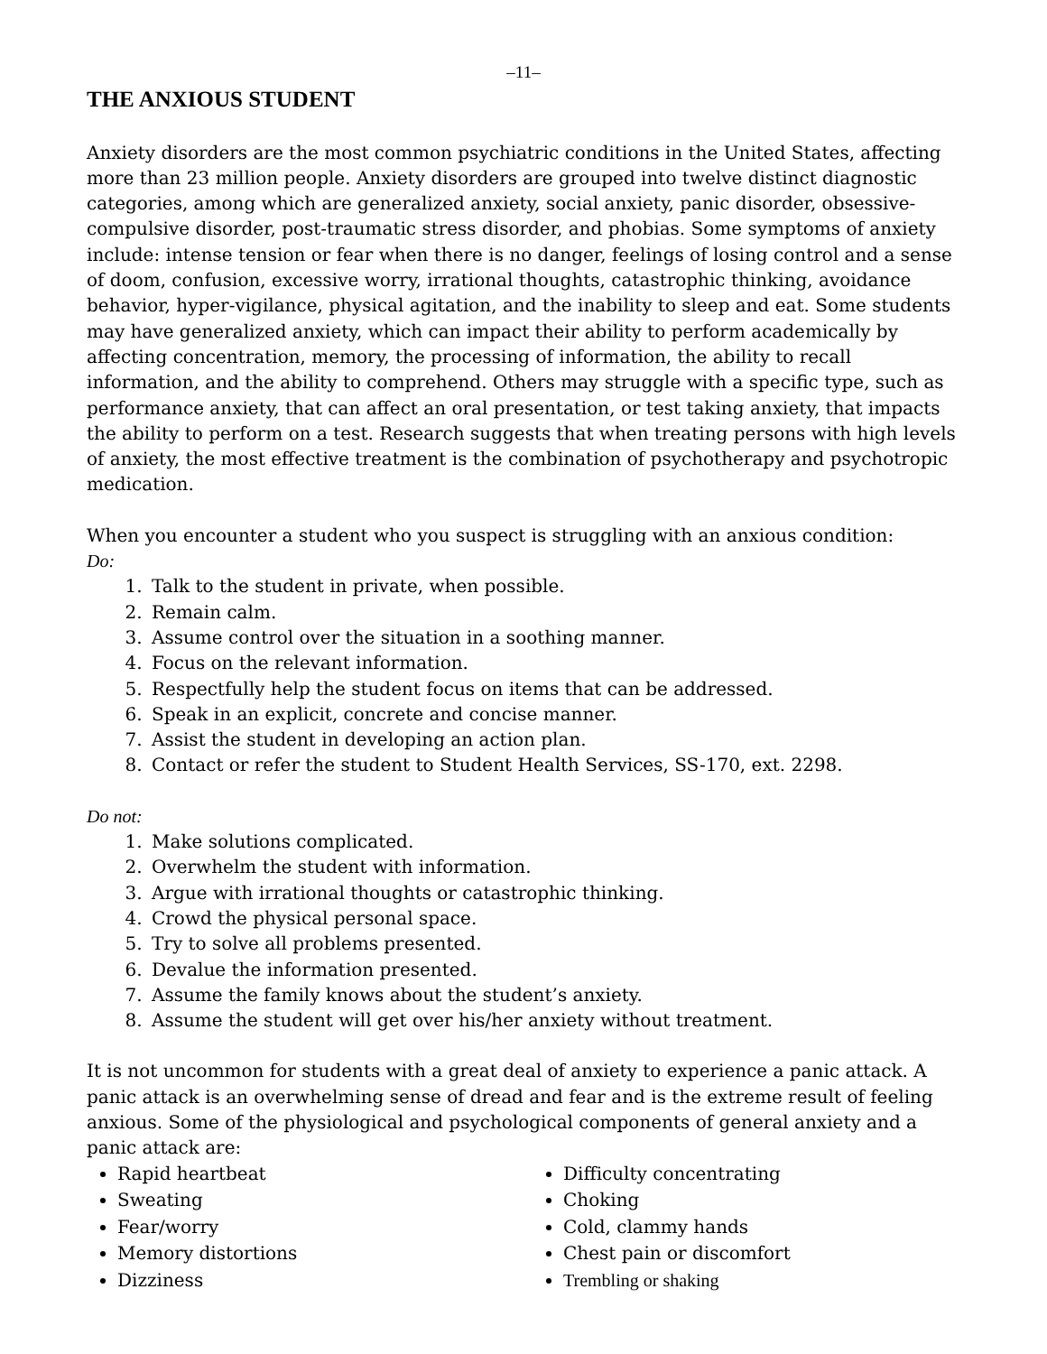–11–
THE ANXIOUS STUDENT
Anxiety disorders are the most common psychiatric conditions in the United States, affecting more than 23 million people. Anxiety disorders are grouped into twelve distinct diagnostic categories, among which are generalized anxiety, social anxiety, panic disorder, obsessive-compulsive disorder, post-traumatic stress disorder, and phobias. Some symptoms of anxiety include: intense tension or fear when there is no danger, feelings of losing control and a sense of doom, confusion, excessive worry, irrational thoughts, catastrophic thinking, avoidance behavior, hyper-vigilance, physical agitation, and the inability to sleep and eat. Some students may have generalized anxiety, which can impact their ability to perform academically by affecting concentration, memory, the processing of information, the ability to recall information, and the ability to comprehend. Others may struggle with a specific type, such as performance anxiety, that can affect an oral presentation, or test taking anxiety, that impacts the ability to perform on a test. Research suggests that when treating persons with high levels of anxiety, the most effective treatment is the combination of psychotherapy and psychotropic medication.
When you encounter a student who you suspect is struggling with an anxious condition:
Do:
1. Talk to the student in private, when possible.
2. Remain calm.
3. Assume control over the situation in a soothing manner.
4. Focus on the relevant information.
5. Respectfully help the student focus on items that can be addressed.
6. Speak in an explicit, concrete and concise manner.
7. Assist the student in developing an action plan.
8. Contact or refer the student to Student Health Services, SS-170, ext. 2298.
Do not:
1. Make solutions complicated.
2. Overwhelm the student with information.
3. Argue with irrational thoughts or catastrophic thinking.
4. Crowd the physical personal space.
5. Try to solve all problems presented.
6. Devalue the information presented.
7. Assume the family knows about the student’s anxiety.
8. Assume the student will get over his/her anxiety without treatment.
It is not uncommon for students with a great deal of anxiety to experience a panic attack. A panic attack is an overwhelming sense of dread and fear and is the extreme result of feeling anxious. Some of the physiological and psychological components of general anxiety and a panic attack are:
Rapid heartbeat
Sweating
Fear/worry
Memory distortions
Dizziness
Difficulty concentrating
Choking
Cold, clammy hands
Chest pain or discomfort
Trembling or shaking